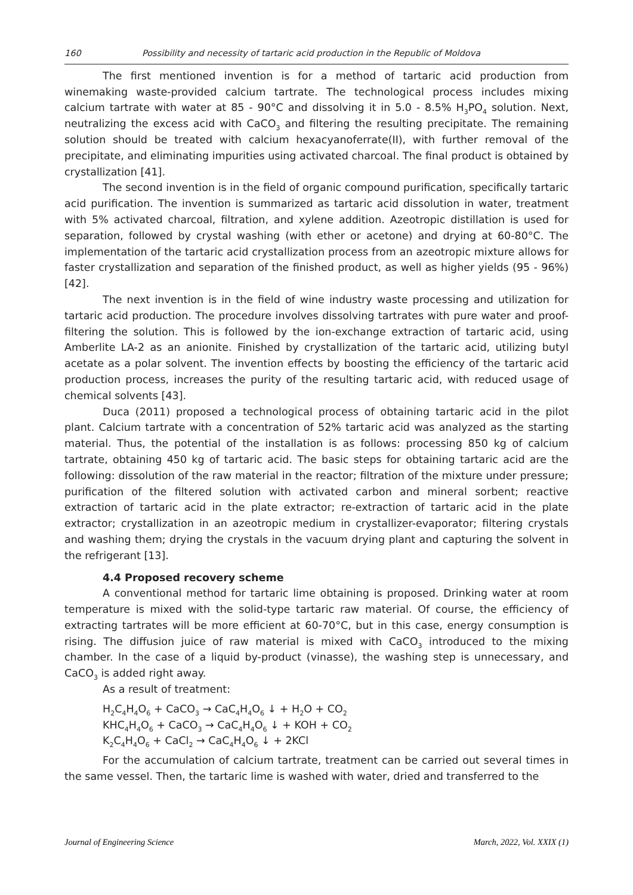160 Possibility and necessity of tartaric acid production in the Republic of Moldova
The first mentioned invention is for a method of tartaric acid production from winemaking waste-provided calcium tartrate. The technological process includes mixing calcium tartrate with water at 85 - 90°C and dissolving it in 5.0 - 8.5% H<sub>3</sub>PO<sub>4</sub> solution. Next, neutralizing the excess acid with CaCO<sub>3</sub> and filtering the resulting precipitate. The remaining solution should be treated with calcium hexacyanoferrate(II), with further removal of the precipitate, and eliminating impurities using activated charcoal. The final product is obtained by crystallization [41].
The second invention is in the field of organic compound purification, specifically tartaric acid purification. The invention is summarized as tartaric acid dissolution in water, treatment with 5% activated charcoal, filtration, and xylene addition. Azeotropic distillation is used for separation, followed by crystal washing (with ether or acetone) and drying at 60-80°C. The implementation of the tartaric acid crystallization process from an azeotropic mixture allows for faster crystallization and separation of the finished product, as well as higher yields (95 - 96%) [42].
The next invention is in the field of wine industry waste processing and utilization for tartaric acid production. The procedure involves dissolving tartrates with pure water and proof-filtering the solution. This is followed by the ion-exchange extraction of tartaric acid, using Amberlite LA-2 as an anionite. Finished by crystallization of the tartaric acid, utilizing butyl acetate as a polar solvent. The invention effects by boosting the efficiency of the tartaric acid production process, increases the purity of the resulting tartaric acid, with reduced usage of chemical solvents [43].
Duca (2011) proposed a technological process of obtaining tartaric acid in the pilot plant. Calcium tartrate with a concentration of 52% tartaric acid was analyzed as the starting material. Thus, the potential of the installation is as follows: processing 850 kg of calcium tartrate, obtaining 450 kg of tartaric acid. The basic steps for obtaining tartaric acid are the following: dissolution of the raw material in the reactor; filtration of the mixture under pressure; purification of the filtered solution with activated carbon and mineral sorbent; reactive extraction of tartaric acid in the plate extractor; re-extraction of tartaric acid in the plate extractor; crystallization in an azeotropic medium in crystallizer-evaporator; filtering crystals and washing them; drying the crystals in the vacuum drying plant and capturing the solvent in the refrigerant [13].
4.4 Proposed recovery scheme
A conventional method for tartaric lime obtaining is proposed. Drinking water at room temperature is mixed with the solid-type tartaric raw material. Of course, the efficiency of extracting tartrates will be more efficient at 60-70°C, but in this case, energy consumption is rising. The diffusion juice of raw material is mixed with CaCO<sub>3</sub> introduced to the mixing chamber. In the case of a liquid by-product (vinasse), the washing step is unnecessary, and CaCO<sub>3</sub> is added right away.
As a result of treatment:
H<sub>2</sub>C<sub>4</sub>H<sub>4</sub>O<sub>6</sub> + CaCO<sub>3</sub> → CaC<sub>4</sub>H<sub>4</sub>O<sub>6</sub> ↓ + H<sub>2</sub>O + CO<sub>2</sub>
KHC<sub>4</sub>H<sub>4</sub>O<sub>6</sub> + CaCO<sub>3</sub> → CaC<sub>4</sub>H<sub>4</sub>O<sub>6</sub> ↓ + KOH + CO<sub>2</sub>
K<sub>2</sub>C<sub>4</sub>H<sub>4</sub>O<sub>6</sub> + CaCl<sub>2</sub> → CaC<sub>4</sub>H<sub>4</sub>O<sub>6</sub> ↓ + 2KCl
For the accumulation of calcium tartrate, treatment can be carried out several times in the same vessel. Then, the tartaric lime is washed with water, dried and transferred to the
Journal of Engineering Science March, 2022, Vol. XXIX (1)